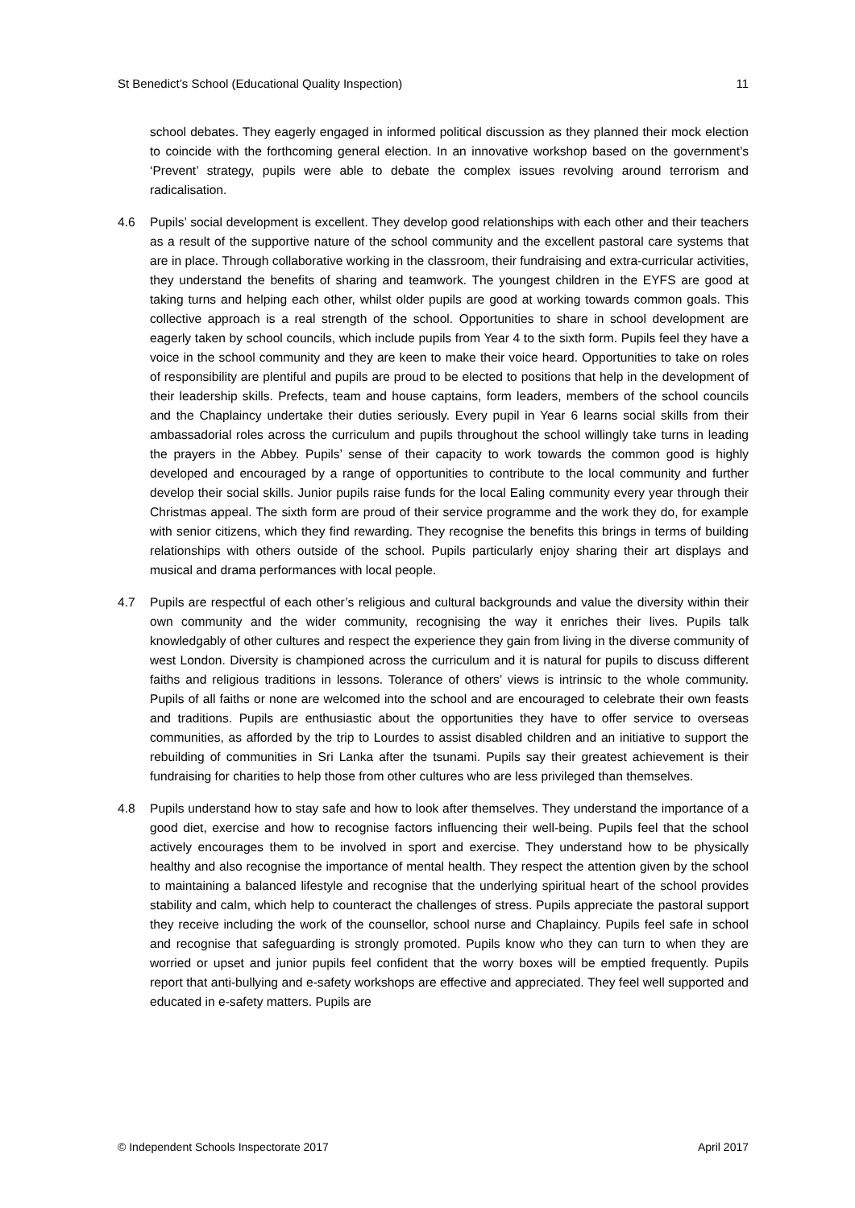St Benedict’s School (Educational Quality Inspection) 11
school debates. They eagerly engaged in informed political discussion as they planned their mock election to coincide with the forthcoming general election. In an innovative workshop based on the government’s ‘Prevent’ strategy, pupils were able to debate the complex issues revolving around terrorism and radicalisation.
4.6 Pupils’ social development is excellent. They develop good relationships with each other and their teachers as a result of the supportive nature of the school community and the excellent pastoral care systems that are in place. Through collaborative working in the classroom, their fundraising and extra-curricular activities, they understand the benefits of sharing and teamwork. The youngest children in the EYFS are good at taking turns and helping each other, whilst older pupils are good at working towards common goals. This collective approach is a real strength of the school. Opportunities to share in school development are eagerly taken by school councils, which include pupils from Year 4 to the sixth form. Pupils feel they have a voice in the school community and they are keen to make their voice heard. Opportunities to take on roles of responsibility are plentiful and pupils are proud to be elected to positions that help in the development of their leadership skills. Prefects, team and house captains, form leaders, members of the school councils and the Chaplaincy undertake their duties seriously. Every pupil in Year 6 learns social skills from their ambassadorial roles across the curriculum and pupils throughout the school willingly take turns in leading the prayers in the Abbey. Pupils’ sense of their capacity to work towards the common good is highly developed and encouraged by a range of opportunities to contribute to the local community and further develop their social skills. Junior pupils raise funds for the local Ealing community every year through their Christmas appeal. The sixth form are proud of their service programme and the work they do, for example with senior citizens, which they find rewarding. They recognise the benefits this brings in terms of building relationships with others outside of the school. Pupils particularly enjoy sharing their art displays and musical and drama performances with local people.
4.7 Pupils are respectful of each other’s religious and cultural backgrounds and value the diversity within their own community and the wider community, recognising the way it enriches their lives. Pupils talk knowledgably of other cultures and respect the experience they gain from living in the diverse community of west London. Diversity is championed across the curriculum and it is natural for pupils to discuss different faiths and religious traditions in lessons. Tolerance of others’ views is intrinsic to the whole community. Pupils of all faiths or none are welcomed into the school and are encouraged to celebrate their own feasts and traditions. Pupils are enthusiastic about the opportunities they have to offer service to overseas communities, as afforded by the trip to Lourdes to assist disabled children and an initiative to support the rebuilding of communities in Sri Lanka after the tsunami. Pupils say their greatest achievement is their fundraising for charities to help those from other cultures who are less privileged than themselves.
4.8 Pupils understand how to stay safe and how to look after themselves. They understand the importance of a good diet, exercise and how to recognise factors influencing their well-being. Pupils feel that the school actively encourages them to be involved in sport and exercise. They understand how to be physically healthy and also recognise the importance of mental health. They respect the attention given by the school to maintaining a balanced lifestyle and recognise that the underlying spiritual heart of the school provides stability and calm, which help to counteract the challenges of stress. Pupils appreciate the pastoral support they receive including the work of the counsellor, school nurse and Chaplaincy. Pupils feel safe in school and recognise that safeguarding is strongly promoted. Pupils know who they can turn to when they are worried or upset and junior pupils feel confident that the worry boxes will be emptied frequently. Pupils report that anti-bullying and e-safety workshops are effective and appreciated. They feel well supported and educated in e-safety matters. Pupils are
© Independent Schools Inspectorate 2017 April 2017